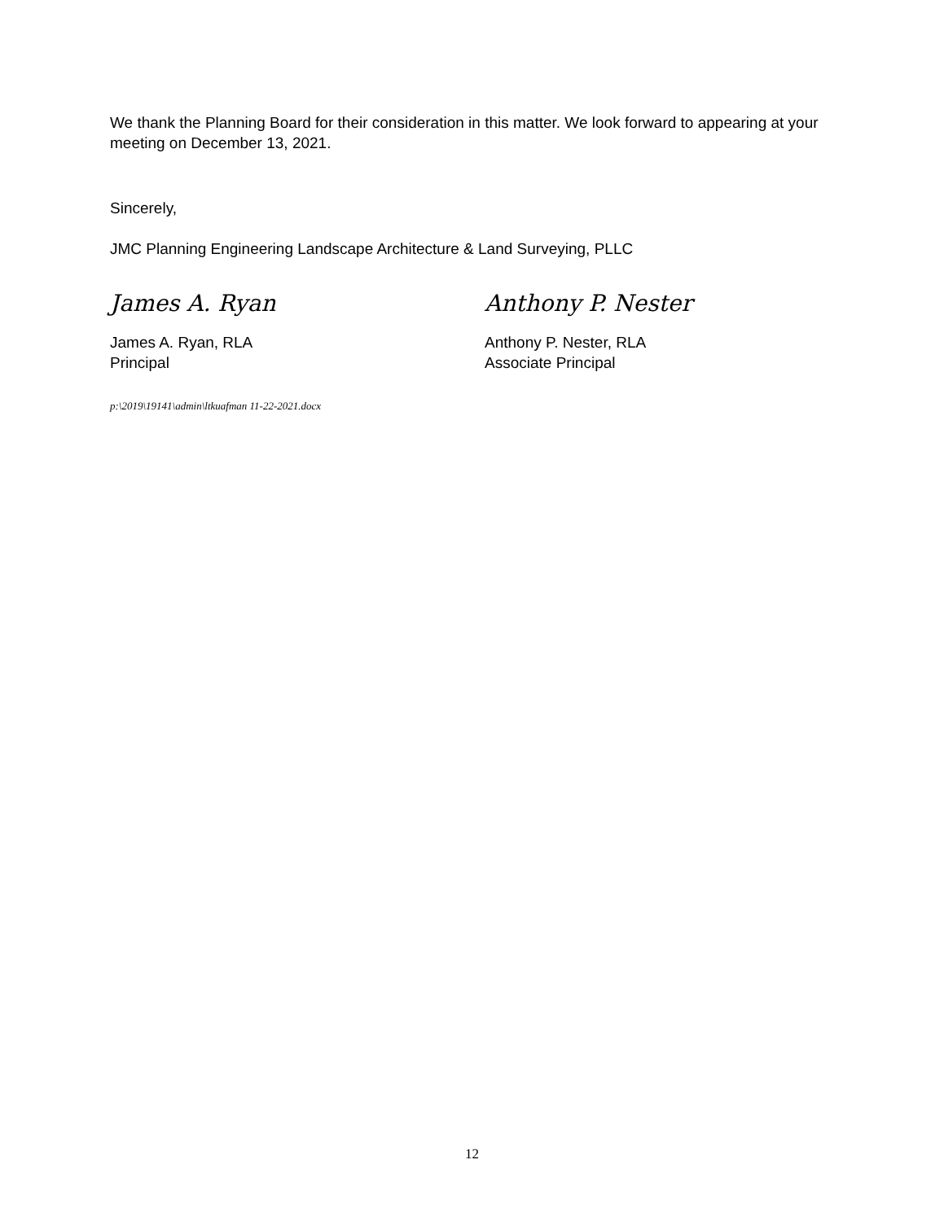We thank the Planning Board for their consideration in this matter. We look forward to appearing at your meeting on December 13, 2021.
Sincerely,
JMC Planning Engineering Landscape Architecture & Land Surveying, PLLC
James A. Ryan
James A. Ryan, RLA
Principal
Anthony P. Nester
Anthony P. Nester, RLA
Associate Principal
p:\2019\19141\admin\ltkuafman 11-22-2021.docx
12